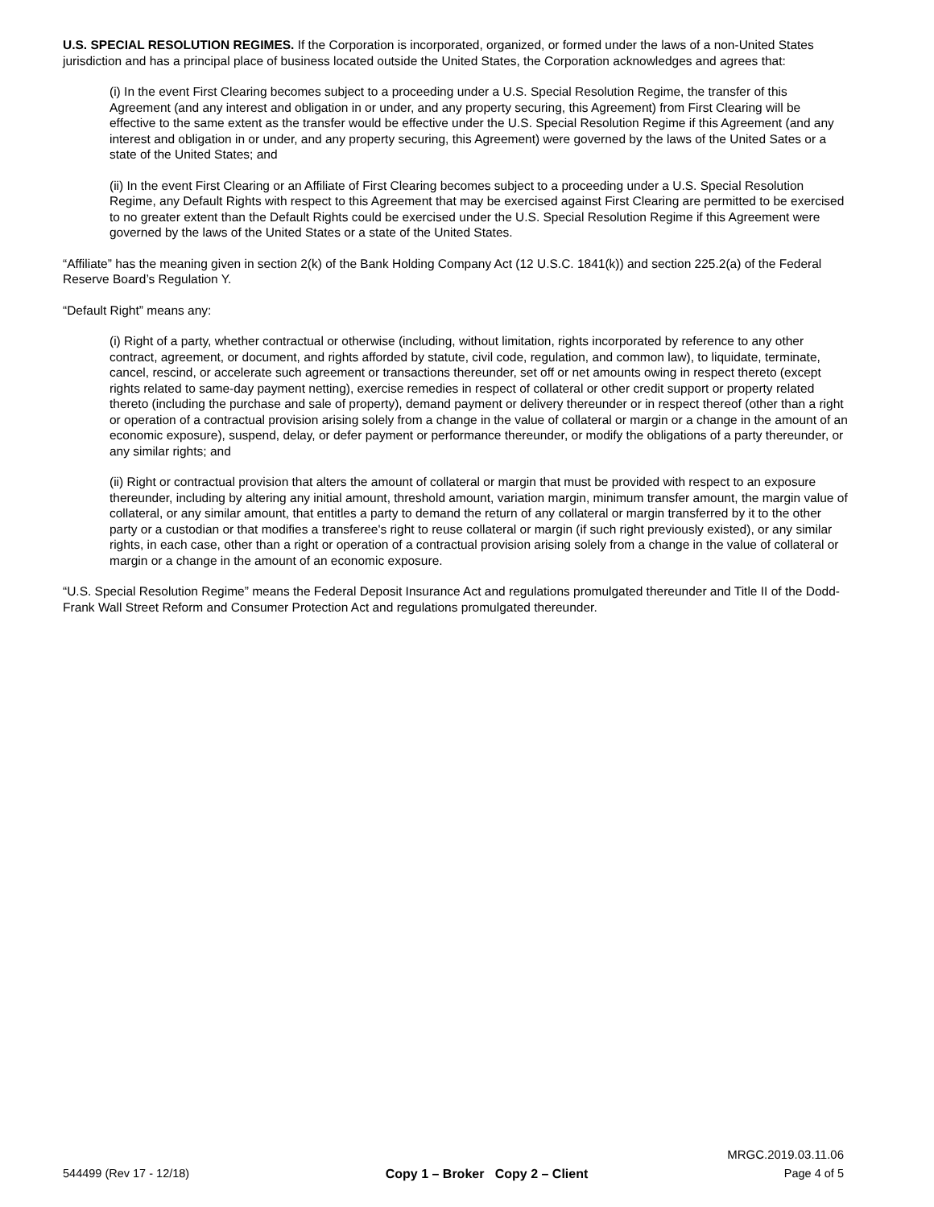U.S. SPECIAL RESOLUTION REGIMES. If the Corporation is incorporated, organized, or formed under the laws of a non-United States jurisdiction and has a principal place of business located outside the United States, the Corporation acknowledges and agrees that:
(i) In the event First Clearing becomes subject to a proceeding under a U.S. Special Resolution Regime, the transfer of this Agreement (and any interest and obligation in or under, and any property securing, this Agreement) from First Clearing will be effective to the same extent as the transfer would be effective under the U.S. Special Resolution Regime if this Agreement (and any interest and obligation in or under, and any property securing, this Agreement) were governed by the laws of the United Sates or a state of the United States; and
(ii) In the event First Clearing or an Affiliate of First Clearing becomes subject to a proceeding under a U.S. Special Resolution Regime, any Default Rights with respect to this Agreement that may be exercised against First Clearing are permitted to be exercised to no greater extent than the Default Rights could be exercised under the U.S. Special Resolution Regime if this Agreement were governed by the laws of the United States or a state of the United States.
“Affiliate” has the meaning given in section 2(k) of the Bank Holding Company Act (12 U.S.C. 1841(k)) and section 225.2(a) of the Federal Reserve Board’s Regulation Y.
“Default Right” means any:
(i) Right of a party, whether contractual or otherwise (including, without limitation, rights incorporated by reference to any other contract, agreement, or document, and rights afforded by statute, civil code, regulation, and common law), to liquidate, terminate, cancel, rescind, or accelerate such agreement or transactions thereunder, set off or net amounts owing in respect thereto (except rights related to same-day payment netting), exercise remedies in respect of collateral or other credit support or property related thereto (including the purchase and sale of property), demand payment or delivery thereunder or in respect thereof (other than a right or operation of a contractual provision arising solely from a change in the value of collateral or margin or a change in the amount of an economic exposure), suspend, delay, or defer payment or performance thereunder, or modify the obligations of a party thereunder, or any similar rights; and
(ii) Right or contractual provision that alters the amount of collateral or margin that must be provided with respect to an exposure thereunder, including by altering any initial amount, threshold amount, variation margin, minimum transfer amount, the margin value of collateral, or any similar amount, that entitles a party to demand the return of any collateral or margin transferred by it to the other party or a custodian or that modifies a transferee's right to reuse collateral or margin (if such right previously existed), or any similar rights, in each case, other than a right or operation of a contractual provision arising solely from a change in the value of collateral or margin or a change in the amount of an economic exposure.
“U.S. Special Resolution Regime” means the Federal Deposit Insurance Act and regulations promulgated thereunder and Title II of the Dodd-Frank Wall Street Reform and Consumer Protection Act and regulations promulgated thereunder.
MRGC.2019.03.11.06
544499 (Rev 17 - 12/18) Copy 1 – Broker Copy 2 – Client Page 4 of 5